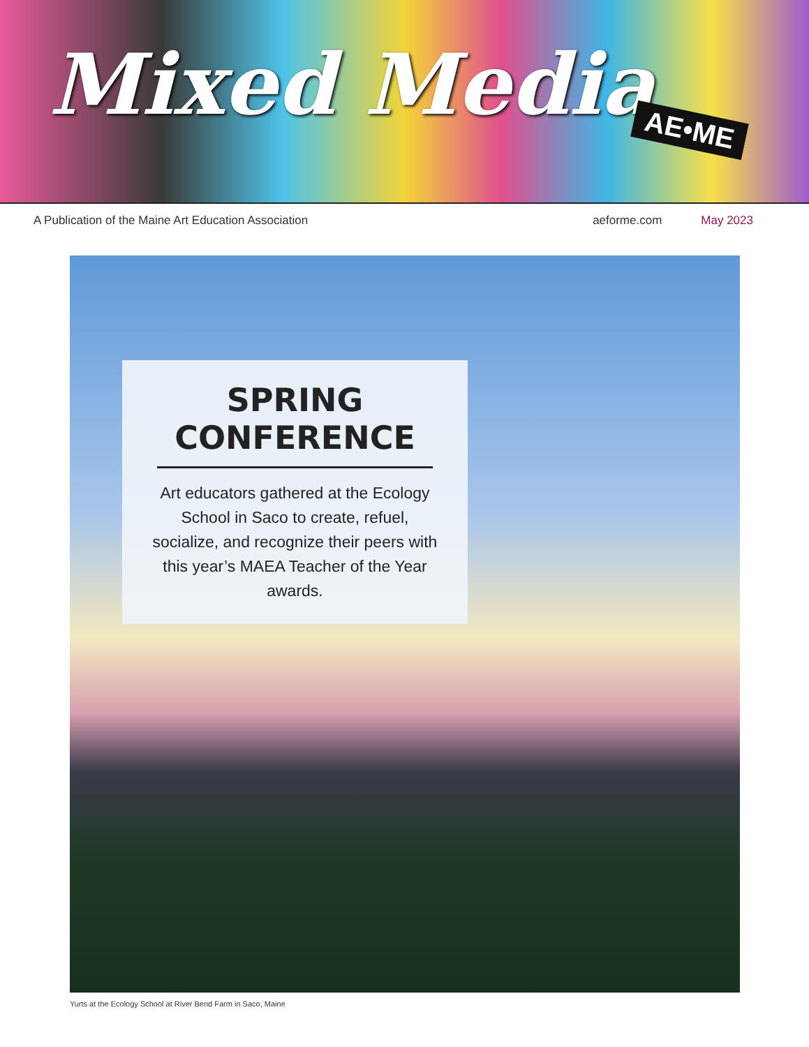Mixed Media
AE•ME
A Publication of the Maine Art Education Association aeforme.com May 2023
SPRING CONFERENCE
Art educators gathered at the Ecology School in Saco to create, refuel, socialize, and recognize their peers with this year’s MAEA Teacher of the Year awards.
Yurts at the Ecology School at River Bend Farm in Saco, Maine